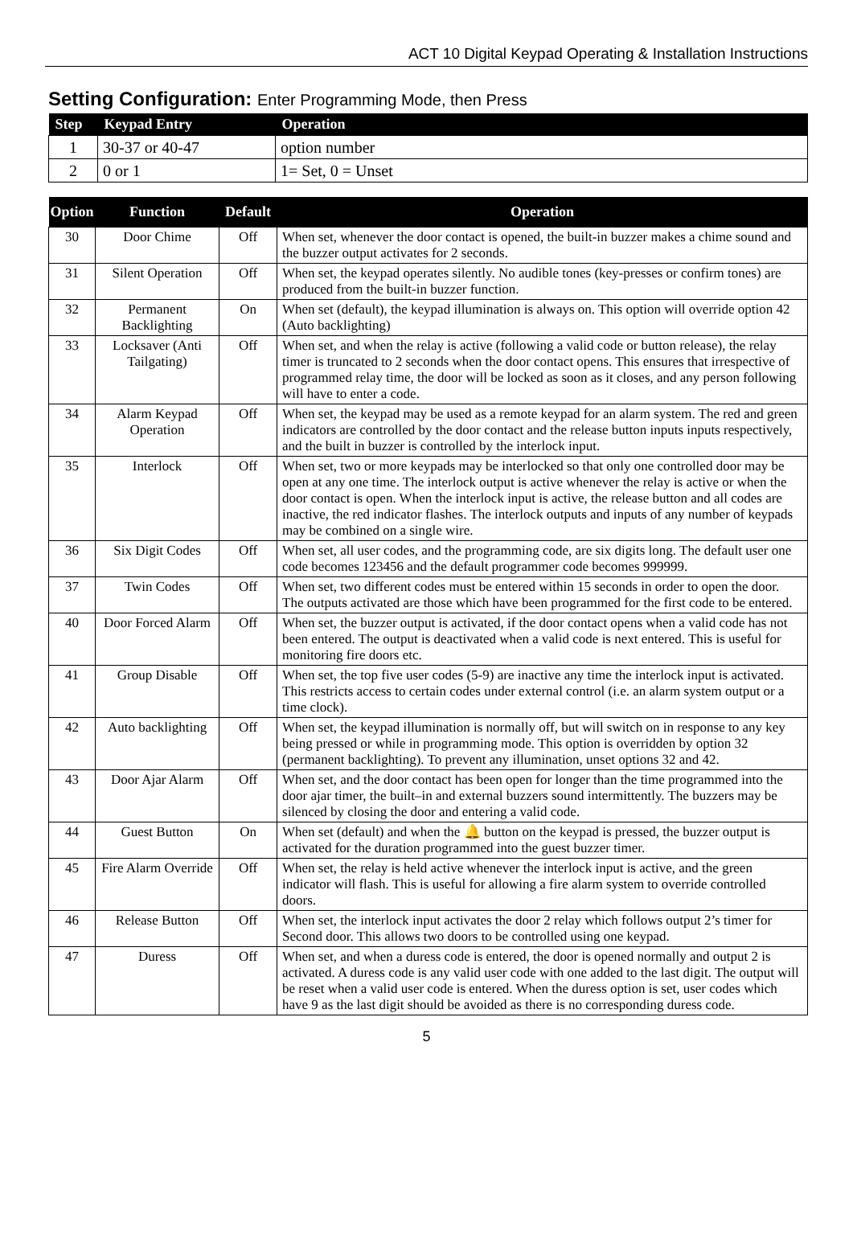ACT 10 Digital Keypad Operating & Installation Instructions
Setting Configuration: Enter Programming Mode, then Press
| Step | Keypad Entry | Operation |
| --- | --- | --- |
| 1 | 30-37 or 40-47 | option number |
| 2 | 0 or 1 | 1= Set, 0 = Unset |
| Option | Function | Default | Operation |
| --- | --- | --- | --- |
| 30 | Door Chime | Off | When set, whenever the door contact is opened, the built-in buzzer makes a chime sound and the buzzer output activates for 2 seconds. |
| 31 | Silent Operation | Off | When set, the keypad operates silently. No audible tones (key-presses or confirm tones) are produced from the built-in buzzer function. |
| 32 | Permanent Backlighting | On | When set (default), the keypad illumination is always on. This option will override option 42 (Auto backlighting) |
| 33 | Locksaver (Anti Tailgating) | Off | When set, and when the relay is active (following a valid code or button release), the relay timer is truncated to 2 seconds when the door contact opens. This ensures that irrespective of programmed relay time, the door will be locked as soon as it closes, and any person following will have to enter a code. |
| 34 | Alarm Keypad Operation | Off | When set, the keypad may be used as a remote keypad for an alarm system. The red and green indicators are controlled by the door contact and the release button inputs inputs respectively, and the built in buzzer is controlled by the interlock input. |
| 35 | Interlock | Off | When set, two or more keypads may be interlocked so that only one controlled door may be open at any one time. The interlock output is active whenever the relay is active or when the door contact is open. When the interlock input is active, the release button and all codes are inactive, the red indicator flashes. The interlock outputs and inputs of any number of keypads may be combined on a single wire. |
| 36 | Six Digit Codes | Off | When set, all user codes, and the programming code, are six digits long. The default user one code becomes 123456 and the default programmer code becomes 999999. |
| 37 | Twin Codes | Off | When set, two different codes must be entered within 15 seconds in order to open the door. The outputs activated are those which have been programmed for the first code to be entered. |
| 40 | Door Forced Alarm | Off | When set, the buzzer output is activated, if the door contact opens when a valid code has not been entered. The output is deactivated when a valid code is next entered. This is useful for monitoring fire doors etc. |
| 41 | Group Disable | Off | When set, the top five user codes (5-9) are inactive any time the interlock input is activated. This restricts access to certain codes under external control (i.e. an alarm system output or a time clock). |
| 42 | Auto backlighting | Off | When set, the keypad illumination is normally off, but will switch on in response to any key being pressed or while in programming mode. This option is overridden by option 32 (permanent backlighting). To prevent any illumination, unset options 32 and 42. |
| 43 | Door Ajar Alarm | Off | When set, and the door contact has been open for longer than the time programmed into the door ajar timer, the built–in and external buzzers sound intermittently. The buzzers may be silenced by closing the door and entering a valid code. |
| 44 | Guest Button | On | When set (default) and when the 🔔 button on the keypad is pressed, the buzzer output is activated for the duration programmed into the guest buzzer timer. |
| 45 | Fire Alarm Override | Off | When set, the relay is held active whenever the interlock input is active, and the green indicator will flash. This is useful for allowing a fire alarm system to override controlled doors. |
| 46 | Release Button | Off | When set, the interlock input activates the door 2 relay which follows output 2’s timer for Second door. This allows two doors to be controlled using one keypad. |
| 47 | Duress | Off | When set, and when a duress code is entered, the door is opened normally and output 2 is activated. A duress code is any valid user code with one added to the last digit. The output will be reset when a valid user code is entered. When the duress option is set, user codes which have 9 as the last digit should be avoided as there is no corresponding duress code. |
5